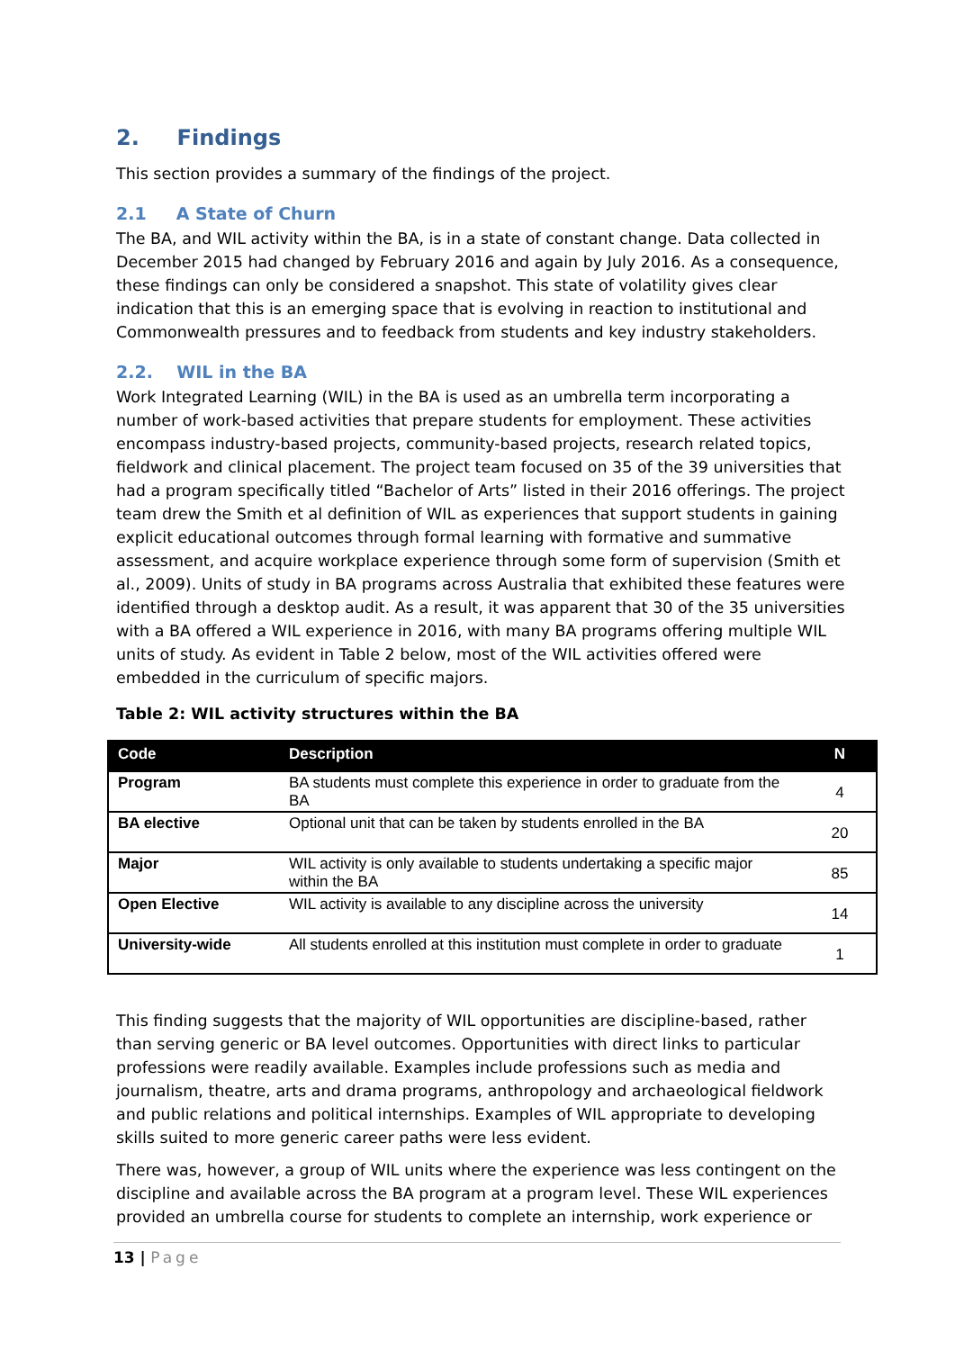2. Findings
This section provides a summary of the findings of the project.
2.1 A State of Churn
The BA, and WIL activity within the BA, is in a state of constant change. Data collected in December 2015 had changed by February 2016 and again by July 2016. As a consequence, these findings can only be considered a snapshot. This state of volatility gives clear indication that this is an emerging space that is evolving in reaction to institutional and Commonwealth pressures and to feedback from students and key industry stakeholders.
2.2. WIL in the BA
Work Integrated Learning (WIL) in the BA is used as an umbrella term incorporating a number of work-based activities that prepare students for employment. These activities encompass industry-based projects, community-based projects, research related topics, fieldwork and clinical placement. The project team focused on 35 of the 39 universities that had a program specifically titled “Bachelor of Arts” listed in their 2016 offerings. The project team drew the Smith et al definition of WIL as experiences that support students in gaining explicit educational outcomes through formal learning with formative and summative assessment, and acquire workplace experience through some form of supervision (Smith et al., 2009). Units of study in BA programs across Australia that exhibited these features were identified through a desktop audit. As a result, it was apparent that 30 of the 35 universities with a BA offered a WIL experience in 2016, with many BA programs offering multiple WIL units of study. As evident in Table 2 below, most of the WIL activities offered were embedded in the curriculum of specific majors.
Table 2: WIL activity structures within the BA
| Code | Description | N |
| --- | --- | --- |
| Program | BA students must complete this experience in order to graduate from the BA | 4 |
| BA elective | Optional unit that can be taken by students enrolled in the BA | 20 |
| Major | WIL activity is only available to students undertaking a specific major within the BA | 85 |
| Open Elective | WIL activity is available to any discipline across the university | 14 |
| University-wide | All students enrolled at this institution must complete in order to graduate | 1 |
This finding suggests that the majority of WIL opportunities are discipline-based, rather than serving generic or BA level outcomes. Opportunities with direct links to particular professions were readily available. Examples include professions such as media and journalism, theatre, arts and drama programs, anthropology and archaeological fieldwork and public relations and political internships. Examples of WIL appropriate to developing skills suited to more generic career paths were less evident.
There was, however, a group of WIL units where the experience was less contingent on the discipline and available across the BA program at a program level. These WIL experiences provided an umbrella course for students to complete an internship, work experience or
13 | Page